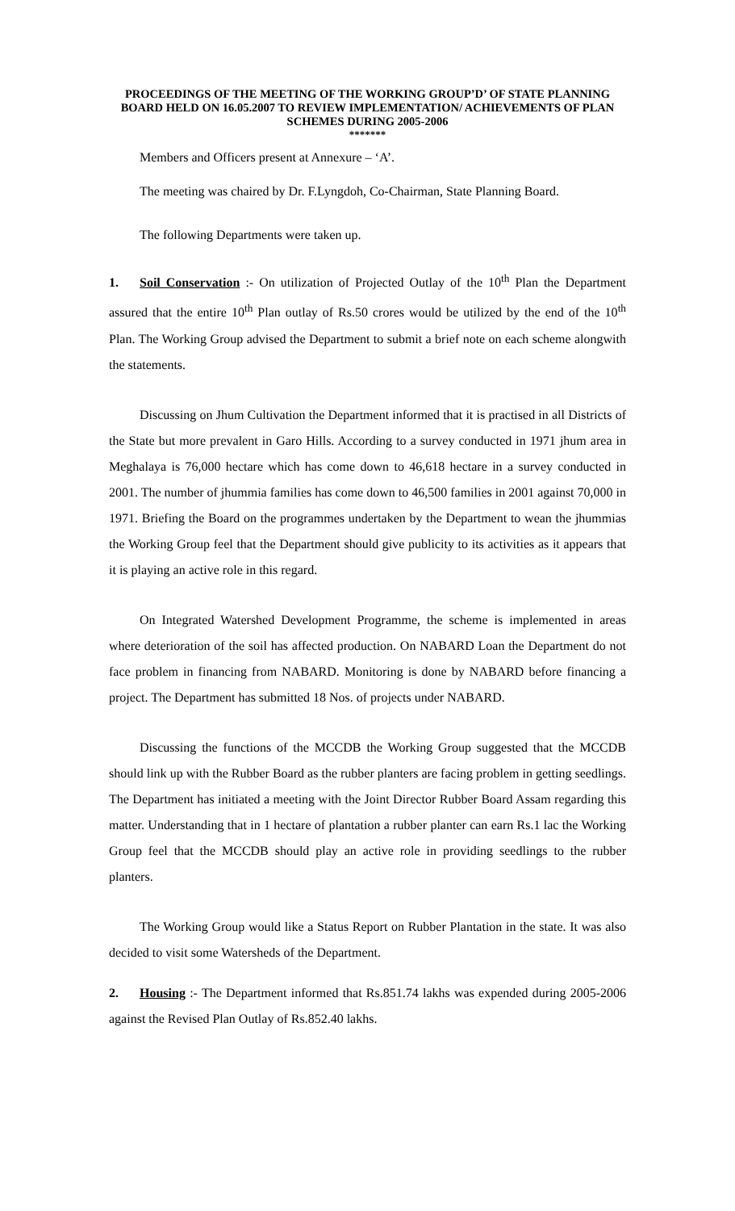PROCEEDINGS OF THE MEETING OF THE WORKING GROUP’D’ OF STATE PLANNING BOARD HELD ON 16.05.2007 TO REVIEW IMPLEMENTATION/ ACHIEVEMENTS OF PLAN SCHEMES DURING 2005-2006
*******
Members and Officers present at Annexure – ‘A’.
The meeting was chaired by Dr. F.Lyngdoh, Co-Chairman, State Planning Board.
The following Departments were taken up.
1. Soil Conservation :- On utilization of Projected Outlay of the 10<sup>th</sup> Plan the Department assured that the entire 10<sup>th</sup> Plan outlay of Rs.50 crores would be utilized by the end of the 10<sup>th</sup> Plan. The Working Group advised the Department to submit a brief note on each scheme alongwith the statements.
Discussing on Jhum Cultivation the Department informed that it is practised in all Districts of the State but more prevalent in Garo Hills. According to a survey conducted in 1971 jhum area in Meghalaya is 76,000 hectare which has come down to 46,618 hectare in a survey conducted in 2001. The number of jhummia families has come down to 46,500 families in 2001 against 70,000 in 1971. Briefing the Board on the programmes undertaken by the Department to wean the jhummias the Working Group feel that the Department should give publicity to its activities as it appears that it is playing an active role in this regard.
On Integrated Watershed Development Programme, the scheme is implemented in areas where deterioration of the soil has affected production. On NABARD Loan the Department do not face problem in financing from NABARD. Monitoring is done by NABARD before financing a project. The Department has submitted 18 Nos. of projects under NABARD.
Discussing the functions of the MCCDB the Working Group suggested that the MCCDB should link up with the Rubber Board as the rubber planters are facing problem in getting seedlings. The Department has initiated a meeting with the Joint Director Rubber Board Assam regarding this matter. Understanding that in 1 hectare of plantation a rubber planter can earn Rs.1 lac the Working Group feel that the MCCDB should play an active role in providing seedlings to the rubber planters.
The Working Group would like a Status Report on Rubber Plantation in the state. It was also decided to visit some Watersheds of the Department.
2. Housing :- The Department informed that Rs.851.74 lakhs was expended during 2005-2006 against the Revised Plan Outlay of Rs.852.40 lakhs.